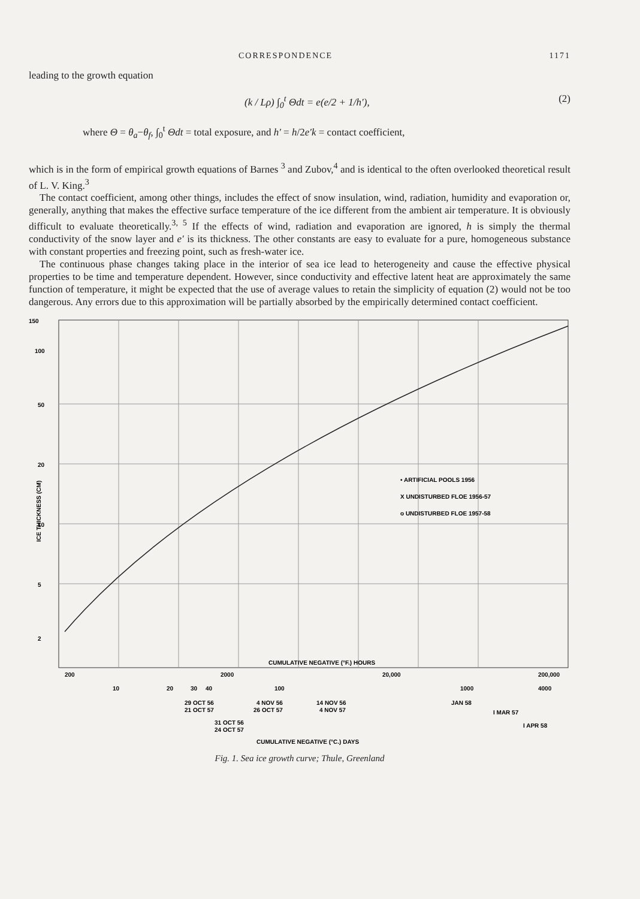CORRESPONDENCE 1171
leading to the growth equation
(k / Lρ) ∫<sub>0</sub><sup>t</sup> Θdt = e(e/2 + 1/h′), (2)
where Θ = θ<sub>a</sub>−θ<sub>f</sub>, ∫<sub>0</sub><sup>t</sup> Θdt = total exposure, and h′ = h/2e′k = contact coefficient,
which is in the form of empirical growth equations of Barnes <sup>3</sup> and Zubov,<sup>4</sup> and is identical to the often overlooked theoretical result of L. V. King.<sup>3</sup>
The contact coefficient, among other things, includes the effect of snow insulation, wind, radiation, humidity and evaporation or, generally, anything that makes the effective surface temperature of the ice different from the ambient air temperature. It is obviously difficult to evaluate theoretically.<sup>3, 5</sup> If the effects of wind, radiation and evaporation are ignored, h is simply the thermal conductivity of the snow layer and e′ is its thickness. The other constants are easy to evaluate for a pure, homogeneous substance with constant properties and freezing point, such as fresh-water ice.
The continuous phase changes taking place in the interior of sea ice lead to heterogeneity and cause the effective physical properties to be time and temperature dependent. However, since conductivity and effective latent heat are approximately the same function of temperature, it might be expected that the use of average values to retain the simplicity of equation (2) would not be too dangerous. Any errors due to this approximation will be partially absorbed by the empirically determined contact coefficient.
150
100
50
20
10
5
2
ICE THICKNESS (CM)
• ARTIFICIAL POOLS 1956
X UNDISTURBED FLOE 1956-57
o UNDISTURBED FLOE 1957-58
CUMULATIVE NEGATIVE (°F.) HOURS
200
2000
20,000
200,000
10
20
30
40
100
1000
4000
29 OCT 56
21 OCT 57
4 NOV 56
26 OCT 57
14 NOV 56
4 NOV 57
JAN 58
I MAR 57
I APR 58
31 OCT 56
24 OCT 57
CUMULATIVE NEGATIVE (°C.) DAYS
Fig. 1. Sea ice growth curve; Thule, Greenland